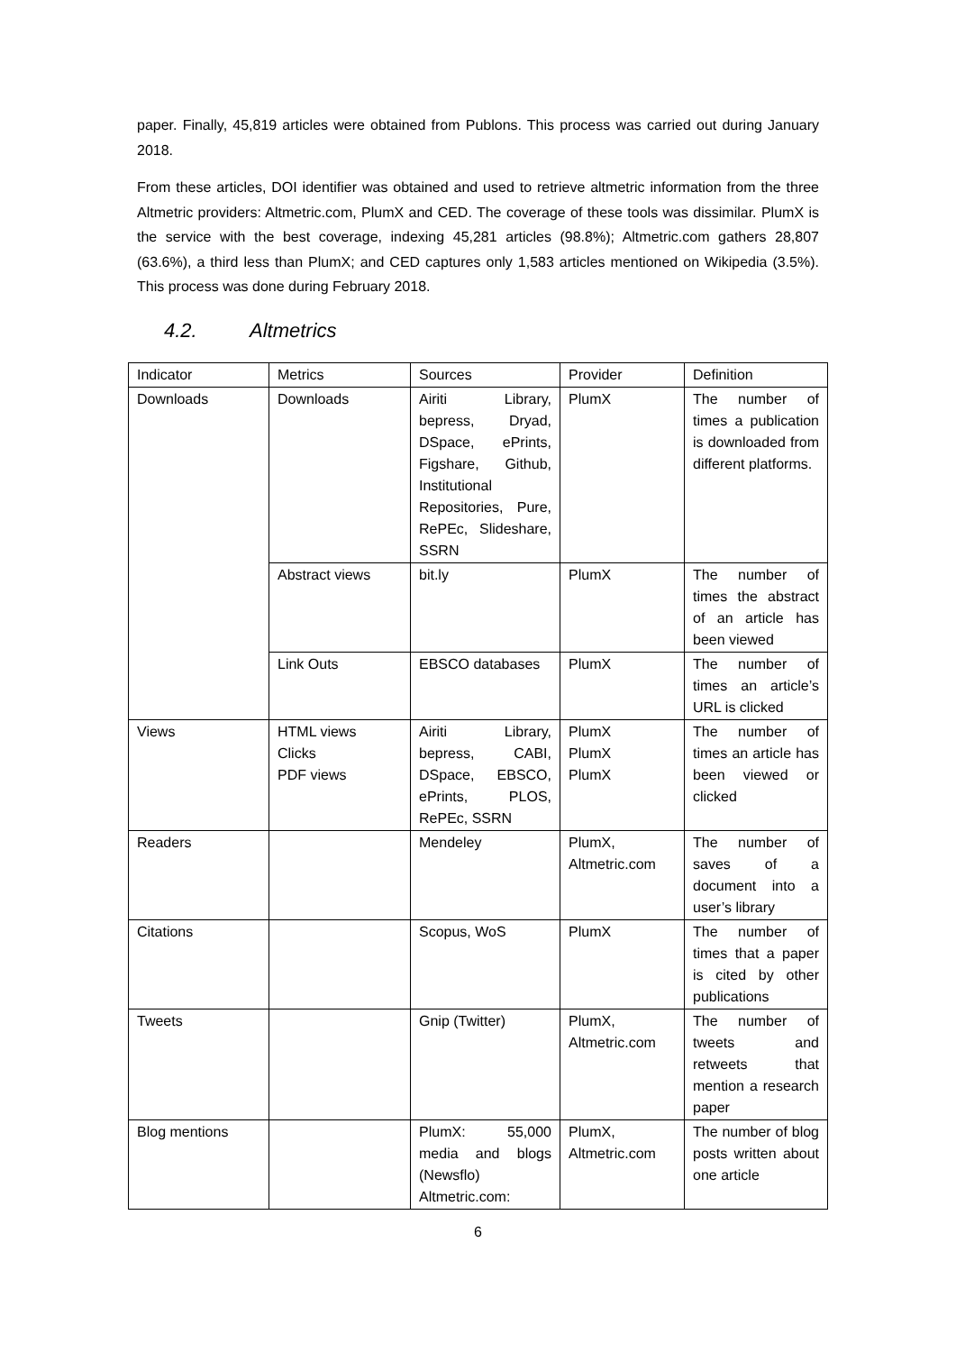paper. Finally, 45,819 articles were obtained from Publons. This process was carried out during January 2018.
From these articles, DOI identifier was obtained and used to retrieve altmetric information from the three Altmetric providers: Altmetric.com, PlumX and CED. The coverage of these tools was dissimilar. PlumX is the service with the best coverage, indexing 45,281 articles (98.8%); Altmetric.com gathers 28,807 (63.6%), a third less than PlumX; and CED captures only 1,583 articles mentioned on Wikipedia (3.5%). This process was done during February 2018.
4.2. Altmetrics
| Indicator | Metrics | Sources | Provider | Definition |
| Downloads | Downloads | Airiti Library, bepress, Dryad, DSpace, ePrints, Figshare, Github, Institutional Repositories, Pure, RePEc, Slideshare, SSRN | PlumX | The number of times a publication is downloaded from different platforms. |
| | Abstract views | bit.ly | PlumX | The number of times the abstract of an article has been viewed |
| | Link Outs | EBSCO databases | PlumX | The number of times an article’s URL is clicked |
| Views | HTML views Clicks PDF views | Airiti Library, bepress, CABI, DSpace, EBSCO, ePrints, PLOS, RePEc, SSRN | PlumX PlumX PlumX | The number of times an article has been viewed or clicked |
| Readers | | Mendeley | PlumX, Altmetric.com | The number of saves of a document into a user’s library |
| Citations | | Scopus, WoS | PlumX | The number of times that a paper is cited by other publications |
| Tweets | | Gnip (Twitter) | PlumX, Altmetric.com | The number of tweets and retweets that mention a research paper |
| Blog mentions | | PlumX: 55,000 media and blogs (Newsflo) Altmetric.com: | PlumX, Altmetric.com | The number of blog posts written about one article |
6